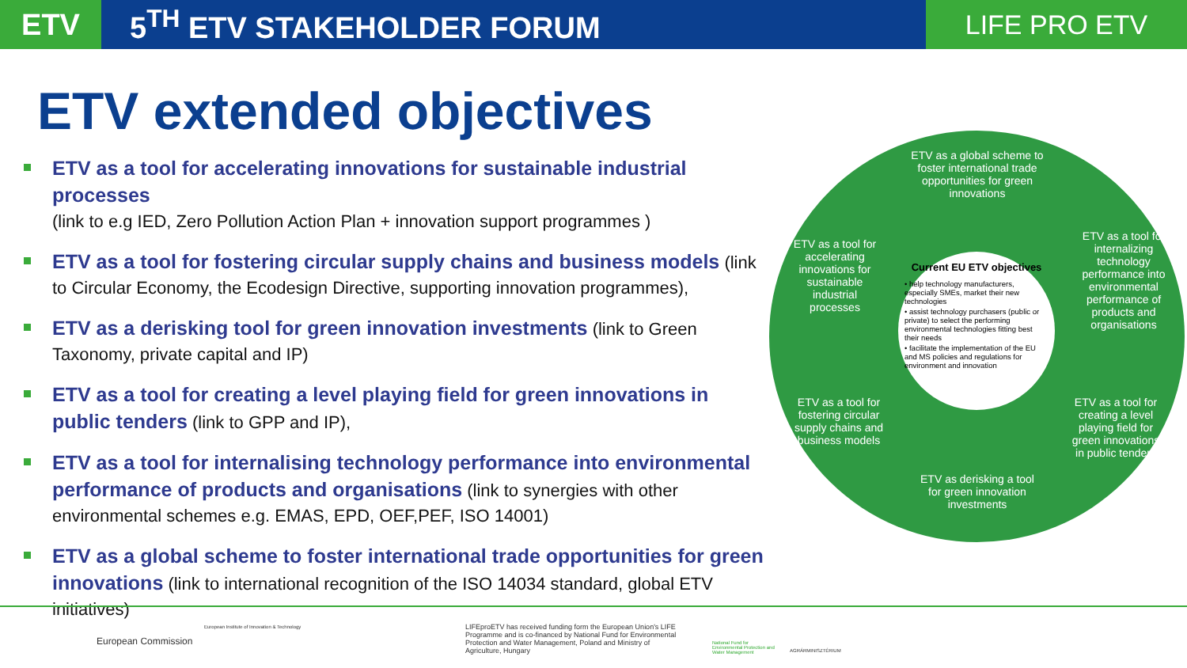ETV
5<sup>TH</sup> ETV STAKEHOLDER FORUM
LIFE PRO ETV
ETV extended objectives
ETV as a tool for accelerating innovations for sustainable industrial processes
(link to e.g IED, Zero Pollution Action Plan + innovation support programmes )
ETV as a tool for fostering circular supply chains and business models (link to Circular Economy, the Ecodesign Directive, supporting innovation programmes),
ETV as a derisking tool for green innovation investments (link to Green Taxonomy, private capital and IP)
ETV as a tool for creating a level playing field for green innovations in public tenders (link to GPP and IP),
ETV as a tool for internalising technology performance into environmental performance of products and organisations (link to synergies with other environmental schemes e.g. EMAS, EPD, OEF,PEF, ISO 14001)
ETV as a global scheme to foster international trade opportunities for green innovations (link to international recognition of the ISO 14034 standard, global ETV initiatives)
ETV as a global scheme to foster international trade opportunities for green innovations
ETV as a tool for accelerating innovations for sustainable industrial processes
ETV as a tool for internalizing technology performance into environmental performance of products and organisations
ETV as a tool for fostering circular supply chains and business models
ETV as a tool for creating a level playing field for green innovations in public tenders
ETV as derisking a tool for green innovation investments
Current EU ETV objectives
• help technology manufacturers, especially SMEs, market their new technologies
• assist technology purchasers (public or private) to select the performing environmental technologies fitting best their needs
• facilitate the implementation of the EU and MS policies and regulations for environment and innovation
European Commission
European Institute of Innovation & Technology LIFEproETV has received funding form the European Union's LIFE Programme and is co-financed by National Fund for Environmental Protection and Water Management, Poland and Ministry of Agriculture, Hungary
National Fund for Environmental Protection and Water Management
AGRÁRMINISZTÉRIUM